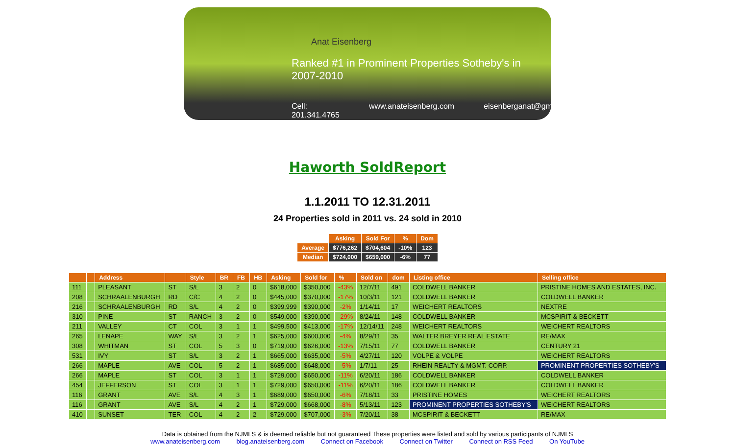Anat Eisenberg
Ranked #1 in Prominent Properties Sotheby's in 2007-2010
Cell: 201.341.4765 www.anateisenberg.com eisenberganat@gmail.com
Haworth SoldReport
1.1.2011 TO 12.31.2011
24 Properties sold in 2011 vs. 24 sold in 2010
| | Asking | Sold For | % | Dom |
| --- | --- | --- | --- | --- |
| Average | $776,262 | $704,604 | -10% | 123 |
| Median | $724,000 | $659,000 | -6% | 77 |
| | | Address | | Style | BR | FB | HB | Asking | Sold for | % | Sold on | dom | Listing office | Selling office |
| --- | --- | --- | --- | --- | --- | --- | --- | --- | --- | --- | --- | --- | --- | --- |
| 111 | | PLEASANT | ST | S/L | 3 | 2 | 0 | $618,000 | $350,000 | -43% | 12/7/11 | 491 | COLDWELL BANKER | PRISTINE HOMES AND ESTATES, INC. |
| 208 | | SCHRAALENBURGH | RD | C/C | 4 | 2 | 0 | $445,000 | $370,000 | -17% | 10/3/11 | 121 | COLDWELL BANKER | COLDWELL BANKER |
| 216 | | SCHRAALENBURGH | RD | S/L | 4 | 2 | 0 | $399,999 | $390,000 | -2% | 1/14/11 | 17 | WEICHERT REALTORS | NEXTRE |
| 310 | | PINE | ST | RANCH | 3 | 2 | 0 | $549,000 | $390,000 | -29% | 8/24/11 | 148 | COLDWELL BANKER | MCSPIRIT & BECKETT |
| 211 | | VALLEY | CT | COL | 3 | 1 | 1 | $499,500 | $413,000 | -17% | 12/14/11 | 248 | WEICHERT REALTORS | WEICHERT REALTORS |
| 265 | | LENAPE | WAY | S/L | 3 | 2 | 1 | $625,000 | $600,000 | -4% | 8/29/11 | 35 | WALTER BREYER REAL ESTATE | RE/MAX |
| 308 | | WHITMAN | ST | COL | 5 | 3 | 0 | $719,000 | $626,000 | -13% | 7/15/11 | 77 | COLDWELL BANKER | CENTURY 21 |
| 531 | | IVY | ST | S/L | 3 | 2 | 1 | $665,000 | $635,000 | -5% | 4/27/11 | 120 | VOLPE & VOLPE | WEICHERT REALTORS |
| 266 | | MAPLE | AVE | COL | 5 | 2 | 1 | $685,000 | $648,000 | -5% | 1/7/11 | 25 | RHEIN REALTY & MGMT. CORP. | PROMINENT PROPERTIES SOTHEBY'S |
| 266 | | MAPLE | ST | COL | 3 | 1 | 1 | $729,000 | $650,000 | -11% | 6/20/11 | 186 | COLDWELL BANKER | COLDWELL BANKER |
| 454 | | JEFFERSON | ST | COL | 3 | 1 | 1 | $729,000 | $650,000 | -11% | 6/20/11 | 186 | COLDWELL BANKER | COLDWELL BANKER |
| 116 | | GRANT | AVE | S/L | 4 | 3 | 1 | $689,000 | $650,000 | -6% | 7/18/11 | 33 | PRISTINE HOMES | WEICHERT REALTORS |
| 116 | | GRANT | AVE | S/L | 4 | 2 | 1 | $729,000 | $668,000 | -8% | 5/13/11 | 123 | PROMINENT PROPERTIES SOTHEBY'S | WEICHERT REALTORS |
| 410 | | SUNSET | TER | COL | 4 | 2 | 2 | $729,000 | $707,000 | -3% | 7/20/11 | 38 | MCSPIRIT & BECKETT | RE/MAX |
Data is obtained from the NJMLS & is deemed reliable but not guaranteed These properties were listed and sold by various participants of NJMLS
www.anateisenberg.com blog.anateisenberg.com Connect on Facebook Connect on Twitter Connect on RSS Feed On YouTube